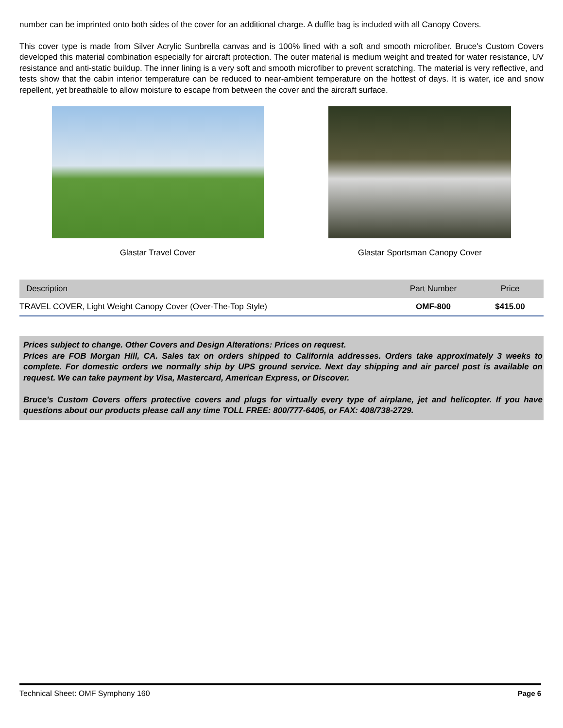number can be imprinted onto both sides of the cover for an additional charge. A duffle bag is included with all Canopy Covers.
This cover type is made from Silver Acrylic Sunbrella canvas and is 100% lined with a soft and smooth microfiber. Bruce's Custom Covers developed this material combination especially for aircraft protection. The outer material is medium weight and treated for water resistance, UV resistance and anti-static buildup. The inner lining is a very soft and smooth microfiber to prevent scratching. The material is very reflective, and tests show that the cabin interior temperature can be reduced to near-ambient temperature on the hottest of days. It is water, ice and snow repellent, yet breathable to allow moisture to escape from between the cover and the aircraft surface.
Glastar Travel Cover Glastar Sportsman Canopy Cover
| Description | Part Number | Price |
| --- | --- | --- |
| TRAVEL COVER, Light Weight Canopy Cover (Over-The-Top Style) | OMF-800 | $415.00 |
Prices subject to change. Other Covers and Design Alterations: Prices on request.
Prices are FOB Morgan Hill, CA. Sales tax on orders shipped to California addresses. Orders take approximately 3 weeks to complete. For domestic orders we normally ship by UPS ground service. Next day shipping and air parcel post is available on request. We can take payment by Visa, Mastercard, American Express, or Discover.
Bruce's Custom Covers offers protective covers and plugs for virtually every type of airplane, jet and helicopter. If you have questions about our products please call any time TOLL FREE: 800/777-6405, or FAX: 408/738-2729.
Technical Sheet: OMF Symphony 160 Page 6